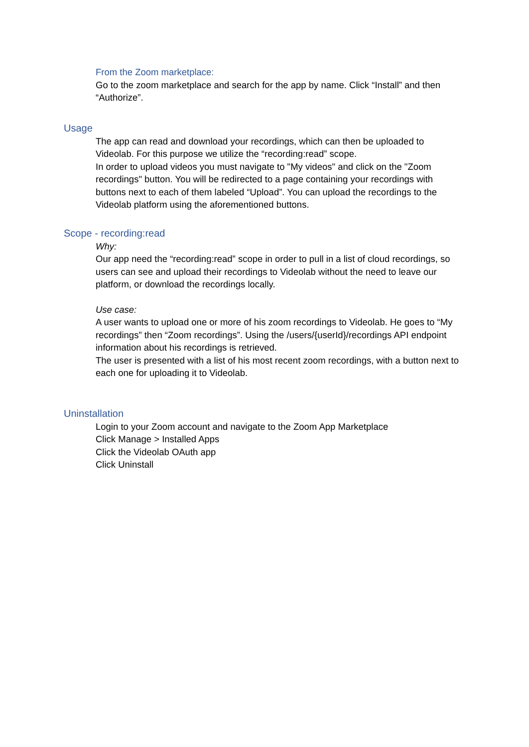From the Zoom marketplace:
Go to the zoom marketplace and search for the app by name. Click “Install” and then “Authorize”.
Usage
The app can read and download your recordings, which can then be uploaded to Videolab. For this purpose we utilize the “recording:read” scope.
In order to upload videos you must navigate to "My videos" and click on the "Zoom recordings" button. You will be redirected to a page containing your recordings with buttons next to each of them labeled “Upload”. You can upload the recordings to the Videolab platform using the aforementioned buttons.
Scope - recording:read
Why:
Our app need the “recording:read” scope in order to pull in a list of cloud recordings, so users can see and upload their recordings to Videolab without the need to leave our platform, or download the recordings locally.
Use case:
A user wants to upload one or more of his zoom recordings to Videolab. He goes to “My recordings” then “Zoom recordings”. Using the /users/{userId}/recordings API endpoint information about his recordings is retrieved.
The user is presented with a list of his most recent zoom recordings, with a button next to each one for uploading it to Videolab.
Uninstallation
Login to your Zoom account and navigate to the Zoom App Marketplace
Click Manage > Installed Apps
Click the Videolab OAuth app
Click Uninstall